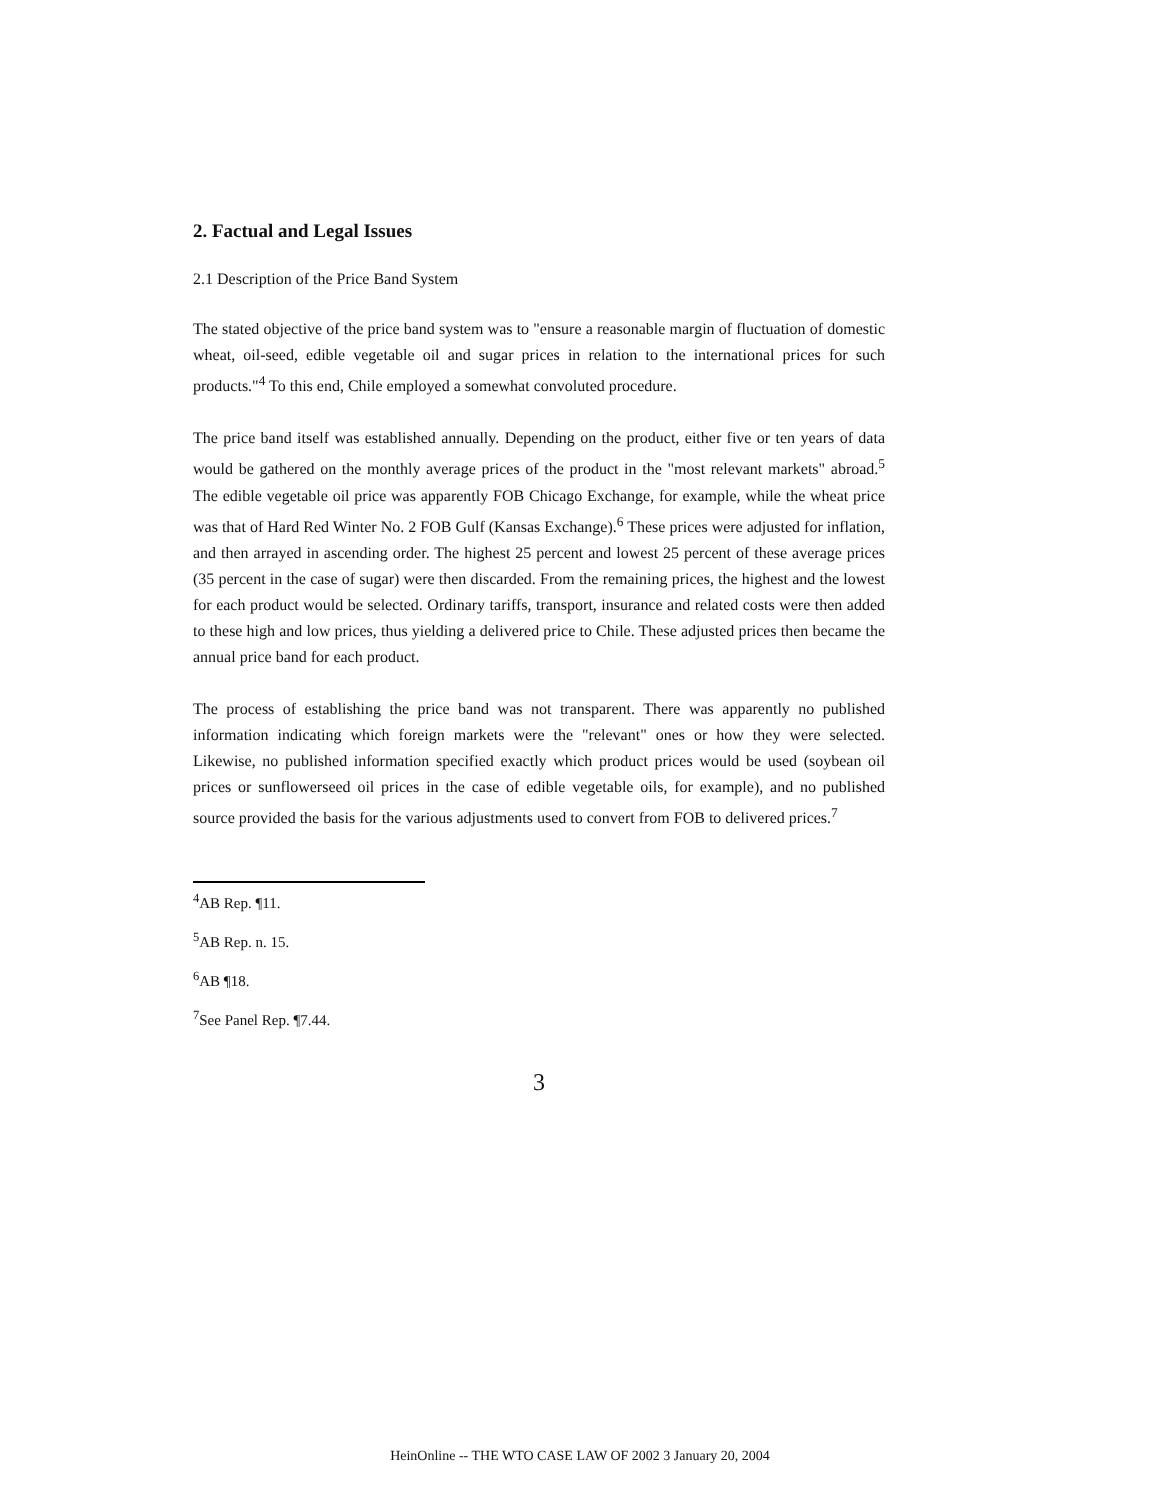2. Factual and Legal Issues
2.1 Description of the Price Band System
The stated objective of the price band system was to "ensure a reasonable margin of fluctuation of domestic wheat, oil-seed, edible vegetable oil and sugar prices in relation to the international prices for such products."<sup>4</sup> To this end, Chile employed a somewhat convoluted procedure.
The price band itself was established annually. Depending on the product, either five or ten years of data would be gathered on the monthly average prices of the product in the "most relevant markets" abroad.<sup>5</sup> The edible vegetable oil price was apparently FOB Chicago Exchange, for example, while the wheat price was that of Hard Red Winter No. 2 FOB Gulf (Kansas Exchange).<sup>6</sup> These prices were adjusted for inflation, and then arrayed in ascending order. The highest 25 percent and lowest 25 percent of these average prices (35 percent in the case of sugar) were then discarded. From the remaining prices, the highest and the lowest for each product would be selected. Ordinary tariffs, transport, insurance and related costs were then added to these high and low prices, thus yielding a delivered price to Chile. These adjusted prices then became the annual price band for each product.
The process of establishing the price band was not transparent. There was apparently no published information indicating which foreign markets were the "relevant" ones or how they were selected. Likewise, no published information specified exactly which product prices would be used (soybean oil prices or sunflowerseed oil prices in the case of edible vegetable oils, for example), and no published source provided the basis for the various adjustments used to convert from FOB to delivered prices.<sup>7</sup>
<sup>4</sup> AB Rep. ¶11.
<sup>5</sup> AB Rep. n. 15.
<sup>6</sup> AB ¶18.
<sup>7</sup> See Panel Rep. ¶7.44.
3
HeinOnline -- THE WTO CASE LAW OF 2002 3 January 20, 2004